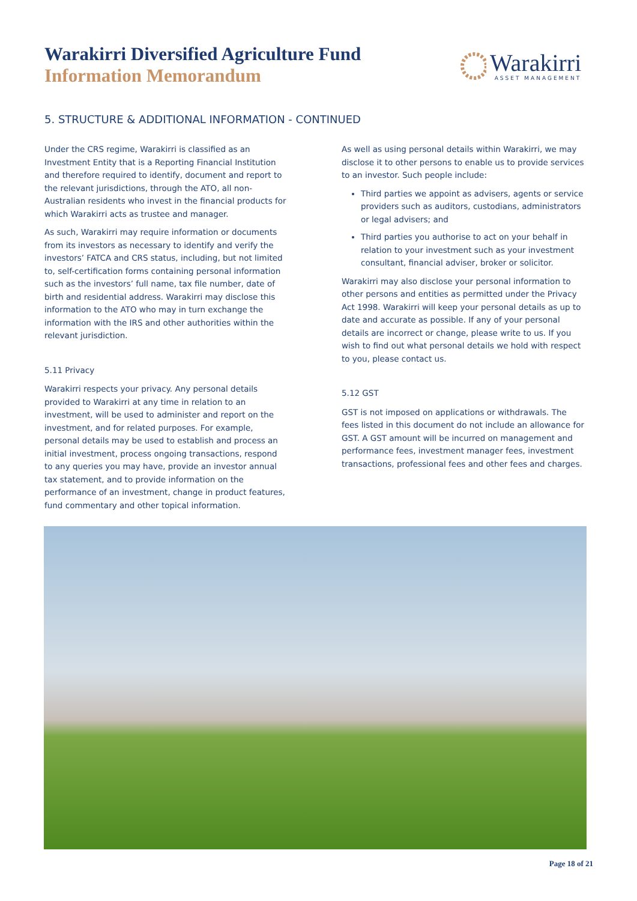Warakirri Diversified Agriculture Fund
Information Memorandum
Warakirri
ASSET MANAGEMENT
5. STRUCTURE & ADDITIONAL INFORMATION - CONTINUED
Under the CRS regime, Warakirri is classified as an Investment Entity that is a Reporting Financial Institution and therefore required to identify, document and report to the relevant jurisdictions, through the ATO, all non-Australian residents who invest in the financial products for which Warakirri acts as trustee and manager.
As such, Warakirri may require information or documents from its investors as necessary to identify and verify the investors’ FATCA and CRS status, including, but not limited to, self-certification forms containing personal information such as the investors’ full name, tax file number, date of birth and residential address. Warakirri may disclose this information to the ATO who may in turn exchange the information with the IRS and other authorities within the relevant jurisdiction.
5.11 Privacy
Warakirri respects your privacy. Any personal details provided to Warakirri at any time in relation to an investment, will be used to administer and report on the investment, and for related purposes. For example, personal details may be used to establish and process an initial investment, process ongoing transactions, respond to any queries you may have, provide an investor annual tax statement, and to provide information on the performance of an investment, change in product features, fund commentary and other topical information.
As well as using personal details within Warakirri, we may disclose it to other persons to enable us to provide services to an investor. Such people include:
Third parties we appoint as advisers, agents or service providers such as auditors, custodians, administrators or legal advisers; and
Third parties you authorise to act on your behalf in relation to your investment such as your investment consultant, financial adviser, broker or solicitor.
Warakirri may also disclose your personal information to other persons and entities as permitted under the Privacy Act 1998. Warakirri will keep your personal details as up to date and accurate as possible. If any of your personal details are incorrect or change, please write to us. If you wish to find out what personal details we hold with respect to you, please contact us.
5.12 GST
GST is not imposed on applications or withdrawals. The fees listed in this document do not include an allowance for GST. A GST amount will be incurred on management and performance fees, investment manager fees, investment transactions, professional fees and other fees and charges.
Page 18 of 21